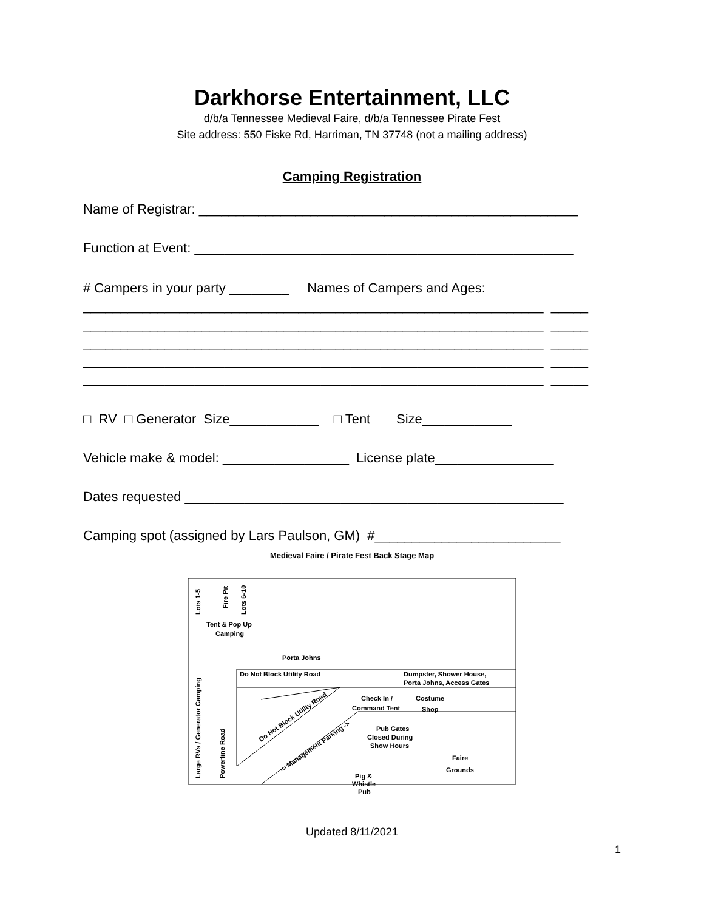Darkhorse Entertainment, LLC
d/b/a Tennessee Medieval Faire, d/b/a Tennessee Pirate Fest
Site address: 550 Fiske Rd, Harriman, TN 37748 (not a mailing address)
Camping Registration
Name of Registrar: ___________________________________________________
Function at Event: ___________________________________________________
# Campers in your party ________ Names of Campers and Ages:
______________________________________________________________ _____
______________________________________________________________ _____
______________________________________________________________ _____
______________________________________________________________ _____
______________________________________________________________ _____
□ RV □ Generator Size____________ □ Tent Size____________
Vehicle make & model: _________________ License plate________________
Dates requested ___________________________________________________
Camping spot (assigned by Lars Paulson, GM) #_________________________
Medieval Faire / Pirate Fest Back Stage Map
Tent & Pop Up
Camping
Porta Johns
Do Not Block Utility Road
Dumpster, Shower House,
Porta Johns, Access Gates
Check In /
Command Tent
Costume
Shop
Do Not Block Utility Road
<- Management Parking ->
Pub Gates
Closed During
Show Hours
Faire
Grounds
Pig &
Whistle
Pub
Lots 1-5
Fire Pit
Lots 6-10
Large RVs / Generator Camping
Powerline Road
1
Updated 8/11/2021